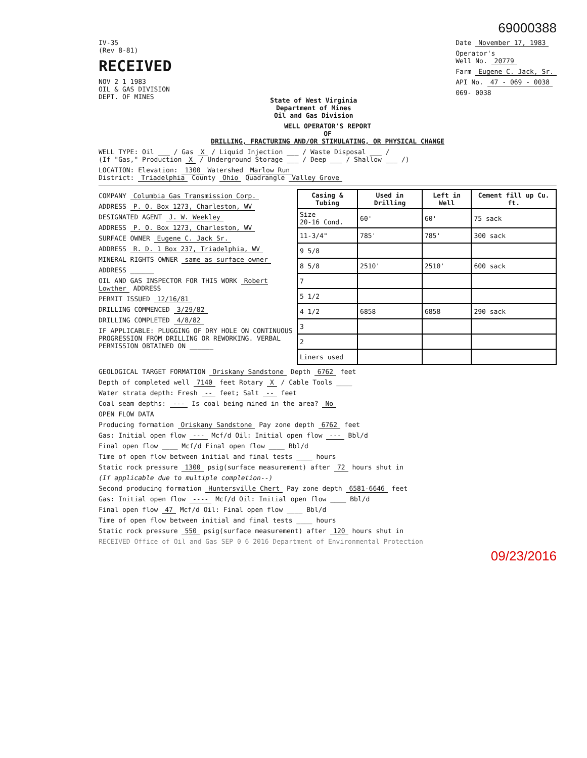69000388
IV-35
(Rev 8-81)
RECEIVED
NOV 2 1 1983
OIL & GAS DIVISION
DEPT. OF MINES
State of West Virginia
Department of Mines
Oil and Gas Division
Date November 17, 1983
Operator's
Well No. 20779
Farm Eugene C. Jack, Sr.
API No. 47 - 069 - 0038
069- 0038
WELL OPERATOR'S REPORT
OF
DRILLING, FRACTURING AND/OR STIMULATING, OR PHYSICAL CHANGE
WELL TYPE: Oil ___ / Gas X / Liquid Injection ___ / Waste Disposal ___ /
(If "Gas," Production X / Underground Storage ___ / Deep ___ / Shallow ___ /)
LOCATION: Elevation: 1300 Watershed Marlow Run
District: Triadelphia County Ohio Quadrangle Valley Grove
COMPANY Columbia Gas Transmission Corp.
ADDRESS P. O. Box 1273, Charleston, WV
DESIGNATED AGENT J. W. Weekley
ADDRESS P. O. Box 1273, Charleston, WV
SURFACE OWNER Eugene C. Jack Sr.
ADDRESS R. D. 1 Box 237, Triadelphia, WV
MINERAL RIGHTS OWNER same as surface owner
ADDRESS ______
OIL AND GAS INSPECTOR FOR THIS WORK Robert Lowther ADDRESS
PERMIT ISSUED 12/16/81
DRILLING COMMENCED 3/29/82
DRILLING COMPLETED 4/8/82
IF APPLICABLE: PLUGGING OF DRY HOLE ON CONTINUOUS PROGRESSION FROM DRILLING OR REWORKING. VERBAL PERMISSION OBTAINED ON ______
| Casing & Tubing | Used in Drilling | Left in Well | Cement fill up Cu. ft. |
| --- | --- | --- | --- |
| Size 20-16 Cond. | 60' | 60' | 75 sack |
| 11-3/4" | 785' | 785' | 300 sack |
| 9 5/8 | | | |
| 8 5/8 | 2510' | 2510' | 600 sack |
| 7 | | | |
| 5 1/2 | | | |
| 4 1/2 | 6858 | 6858 | 290 sack |
| 3 | | | |
| 2 | | | |
| Liners used | | | |
GEOLOGICAL TARGET FORMATION Oriskany Sandstone Depth 6762 feet
Depth of completed well 7140 feet Rotary X / Cable Tools ____
Water strata depth: Fresh -- feet; Salt -- feet
Coal seam depths: --- Is coal being mined in the area? No
OPEN FLOW DATA
Producing formation Oriskany Sandstone Pay zone depth 6762 feet
Gas: Initial open flow --- Mcf/d Oil: Initial open flow --- Bbl/d
Final open flow ____ Mcf/d Final open flow ____ Bbl/d
Time of open flow between initial and final tests ____ hours
Static rock pressure 1300 psig(surface measurement) after 72 hours shut in
(If applicable due to multiple completion--)
Second producing formation Huntersville Chert Pay zone depth 6581-6646 feet
Gas: Initial open flow ---- Mcf/d Oil: Initial open flow ____ Bbl/d
Final open flow 47 Mcf/d Oil: Final open flow ____ Bbl/d
Time of open flow between initial and final tests ____ hours
Static rock pressure 550 psig(surface measurement) after 120 hours shut in
RECEIVED Office of Oil and Gas SEP 0 6 2016 Department of Environmental Protection
09/23/2016